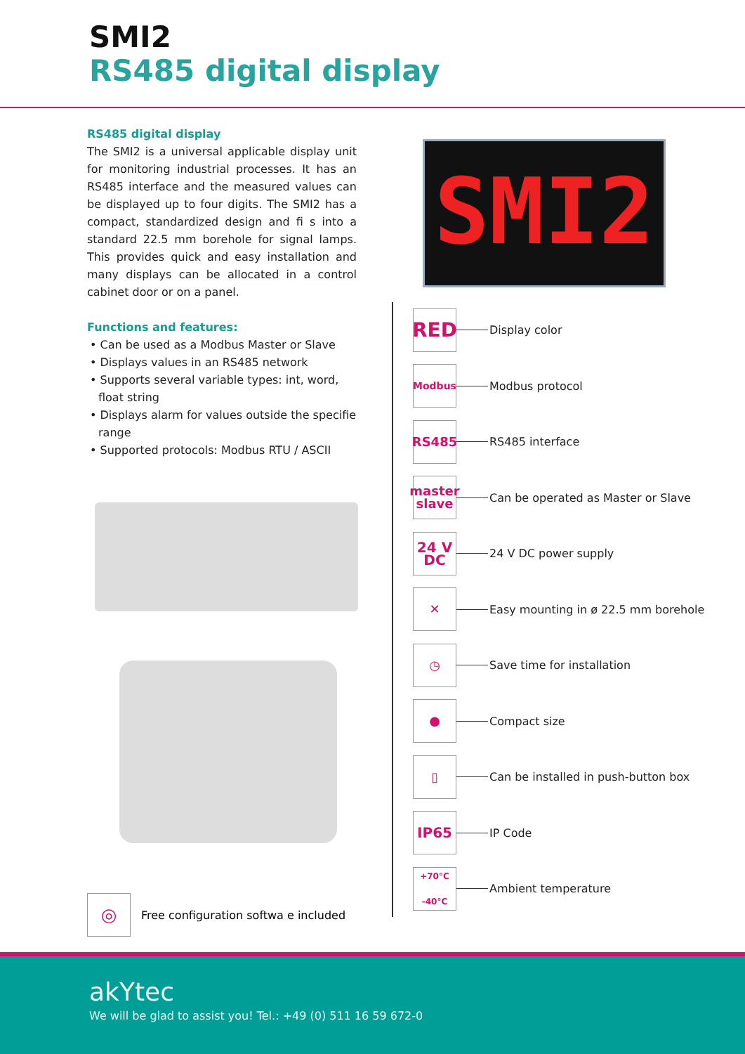SMI2
RS485 digital display
RS485 digital display
The SMI2 is a universal applicable display unit for monitoring industrial processes. It has an RS485 interface and the measured values can be displayed up to four digits. The SMI2 has a compact, standardized design and fi s into a standard 22.5 mm borehole for signal lamps. This provides quick and easy installation and many displays can be allocated in a control cabinet door or on a panel.
Functions and features:
• Can be used as a Modbus Master or Slave
• Displays values in an RS485 network
• Supports several variable types: int, word, float string
• Displays alarm for values outside the specifie range
• Supported protocols: Modbus RTU / ASCII
SMI2
RED
Display color
Modbus
Modbus protocol
RS485
RS485 interface
master slave
Can be operated as Master or Slave
24 V DC
24 V DC power supply
✕
Easy mounting in ø 22.5 mm borehole
◷
Save time for installation
●
Compact size
▯
Can be installed in push-button box
IP65
IP Code
+70°C
-40°C
Ambient temperature
◎
Free configuration softwa e included
akYtec
We will be glad to assist you! Tel.: +49 (0) 511 16 59 672-0